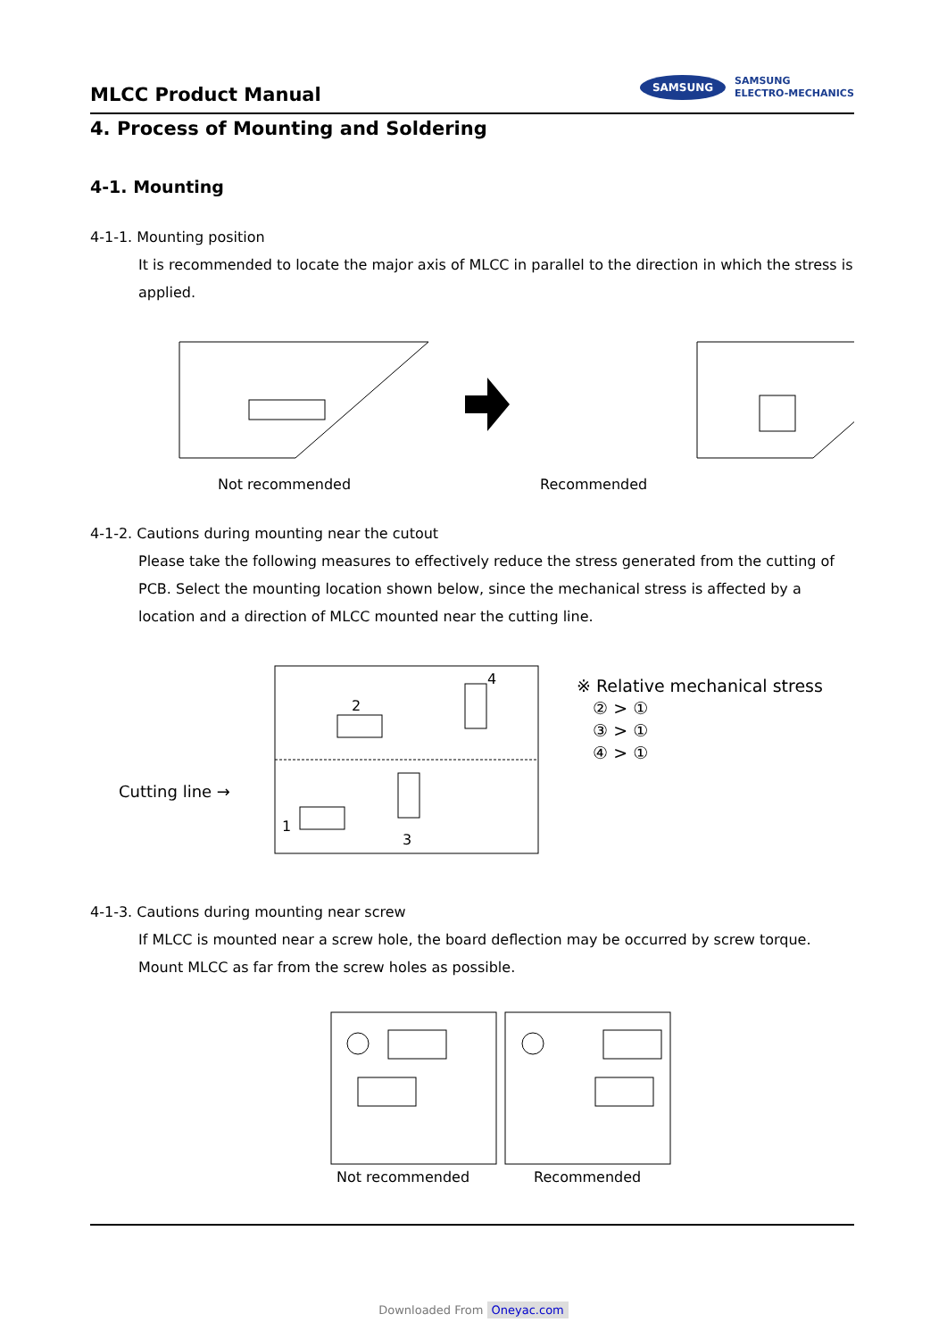MLCC Product Manual
SAMSUNG SAMSUNG
ELECTRO-MECHANICS
4. Process of Mounting and Soldering
4-1. Mounting
4-1-1. Mounting position
It is recommended to locate the major axis of MLCC in parallel to the direction in which the stress is applied.
Not recommended Recommended
4-1-2. Cautions during mounting near the cutout
Please take the following measures to effectively reduce the stress generated from the cutting of PCB. Select the mounting location shown below, since the mechanical stress is affected by a location and a direction of MLCC mounted near the cutting line.
Cutting line →
2
4
1
3
※ Relative mechanical stress
② > ①
③ > ①
④ > ①
4-1-3. Cautions during mounting near screw
If MLCC is mounted near a screw hole, the board deflection may be occurred by screw torque. Mount MLCC as far from the screw holes as possible.
Not recommended Recommended
Downloaded From Oneyac.com